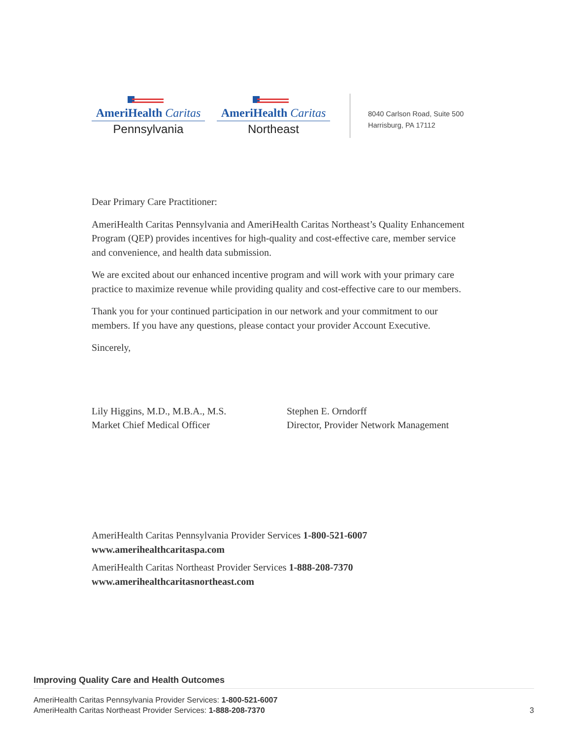AmeriHealth Caritas
Pennsylvania
AmeriHealth Caritas
Northeast
8040 Carlson Road, Suite 500
Harrisburg, PA 17112
Dear Primary Care Practitioner:
AmeriHealth Caritas Pennsylvania and AmeriHealth Caritas Northeast’s Quality Enhancement Program (QEP) provides incentives for high-quality and cost-effective care, member service and convenience, and health data submission.
We are excited about our enhanced incentive program and will work with your primary care practice to maximize revenue while providing quality and cost-effective care to our members.
Thank you for your continued participation in our network and your commitment to our members. If you have any questions, please contact your provider Account Executive.
Sincerely,
Lily Higgins, M.D., M.B.A., M.S.
Market Chief Medical Officer
Stephen E. Orndorff
Director, Provider Network Management
AmeriHealth Caritas Pennsylvania Provider Services 1-800-521-6007
www.amerihealthcaritaspa.com
AmeriHealth Caritas Northeast Provider Services 1-888-208-7370
www.amerihealthcaritasnortheast.com
Improving Quality Care and Health Outcomes
AmeriHealth Caritas Pennsylvania Provider Services: 1-800-521-6007
AmeriHealth Caritas Northeast Provider Services: 1-888-208-7370
3